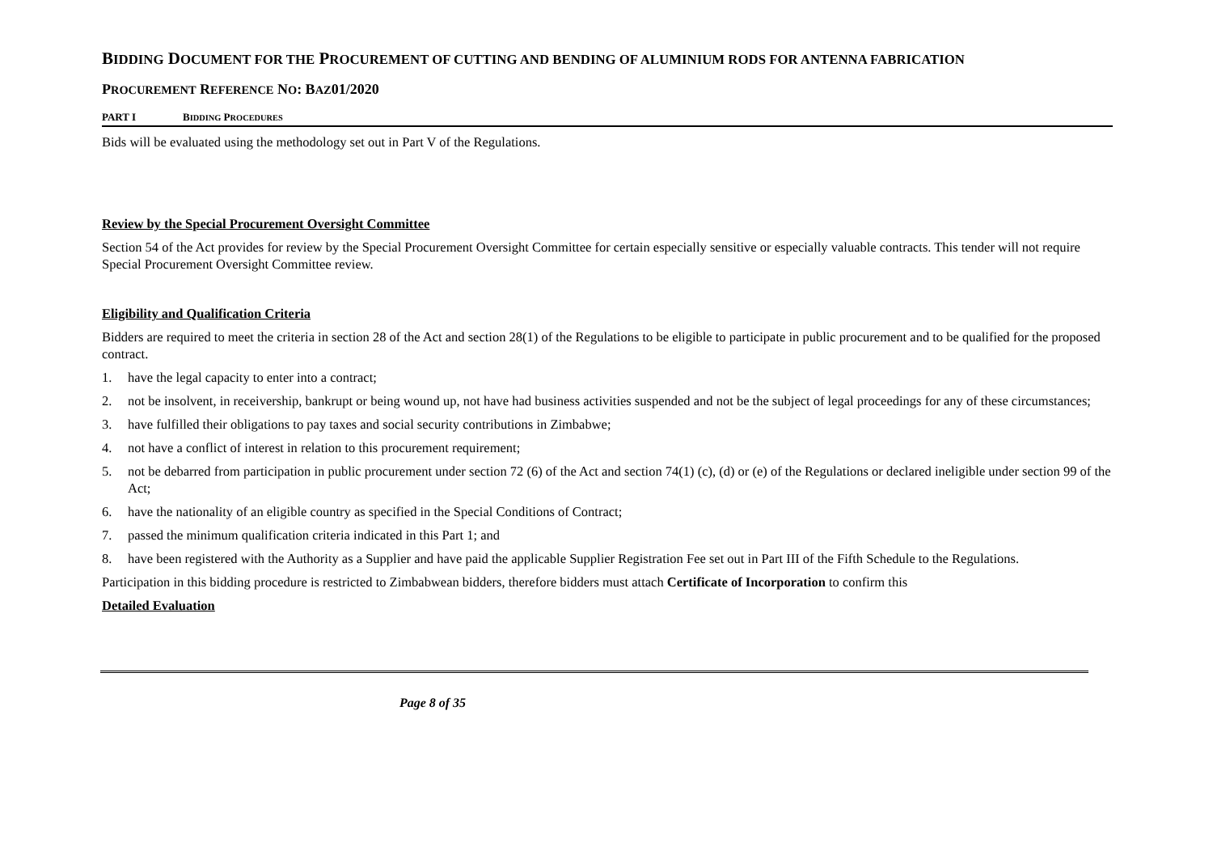BIDDING DOCUMENT FOR THE PROCUREMENT OF CUTTING AND BENDING OF ALUMINIUM RODS FOR ANTENNA FABRICATION
PROCUREMENT REFERENCE NO: BAZ01/2020
PART I BIDDING PROCEDURES
Bids will be evaluated using the methodology set out in Part V of the Regulations.
Review by the Special Procurement Oversight Committee
Section 54 of the Act provides for review by the Special Procurement Oversight Committee for certain especially sensitive or especially valuable contracts. This tender will not require Special Procurement Oversight Committee review.
Eligibility and Qualification Criteria
Bidders are required to meet the criteria in section 28 of the Act and section 28(1) of the Regulations to be eligible to participate in public procurement and to be qualified for the proposed contract.
1. have the legal capacity to enter into a contract;
2. not be insolvent, in receivership, bankrupt or being wound up, not have had business activities suspended and not be the subject of legal proceedings for any of these circumstances;
3. have fulfilled their obligations to pay taxes and social security contributions in Zimbabwe;
4. not have a conflict of interest in relation to this procurement requirement;
5. not be debarred from participation in public procurement under section 72 (6) of the Act and section 74(1) (c), (d) or (e) of the Regulations or declared ineligible under section 99 of the Act;
6. have the nationality of an eligible country as specified in the Special Conditions of Contract;
7. passed the minimum qualification criteria indicated in this Part 1; and
8. have been registered with the Authority as a Supplier and have paid the applicable Supplier Registration Fee set out in Part III of the Fifth Schedule to the Regulations.
Participation in this bidding procedure is restricted to Zimbabwean bidders, therefore bidders must attach Certificate of Incorporation to confirm this
Detailed Evaluation
Page 8 of 35